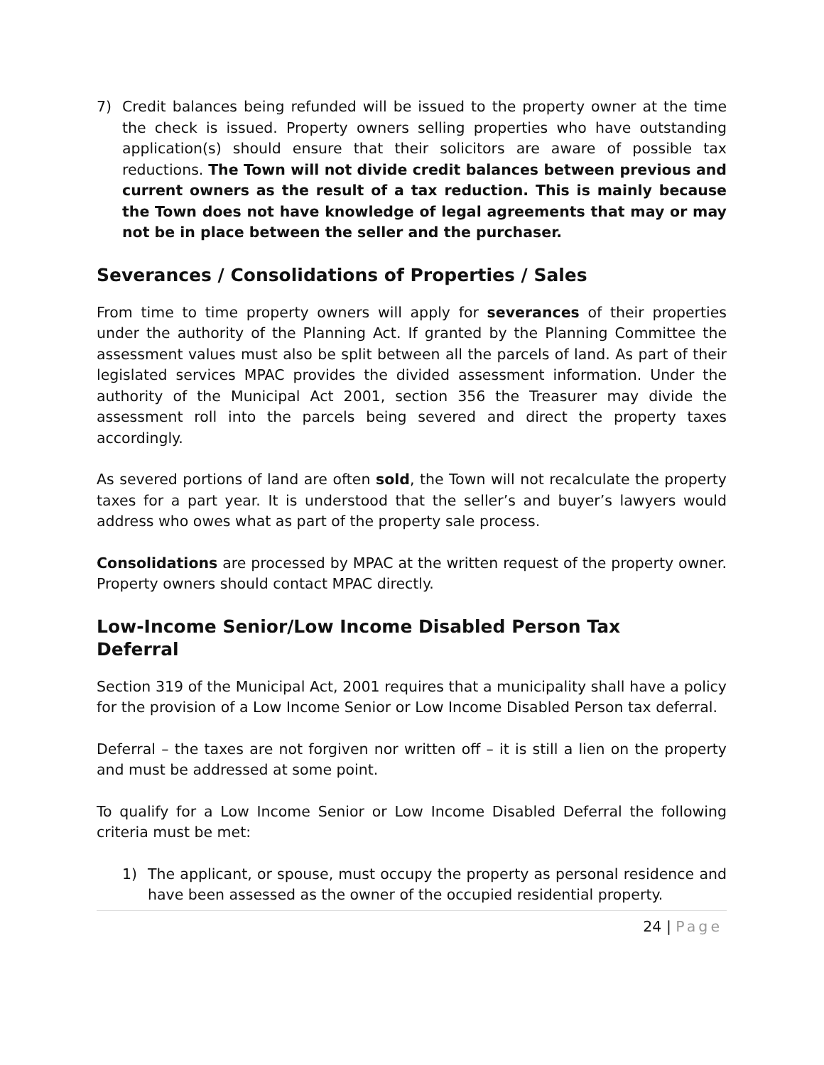7) Credit balances being refunded will be issued to the property owner at the time the check is issued. Property owners selling properties who have outstanding application(s) should ensure that their solicitors are aware of possible tax reductions. The Town will not divide credit balances between previous and current owners as the result of a tax reduction. This is mainly because the Town does not have knowledge of legal agreements that may or may not be in place between the seller and the purchaser.
Severances / Consolidations of Properties / Sales
From time to time property owners will apply for severances of their properties under the authority of the Planning Act. If granted by the Planning Committee the assessment values must also be split between all the parcels of land. As part of their legislated services MPAC provides the divided assessment information. Under the authority of the Municipal Act 2001, section 356 the Treasurer may divide the assessment roll into the parcels being severed and direct the property taxes accordingly.
As severed portions of land are often sold, the Town will not recalculate the property taxes for a part year. It is understood that the seller’s and buyer’s lawyers would address who owes what as part of the property sale process.
Consolidations are processed by MPAC at the written request of the property owner. Property owners should contact MPAC directly.
Low-Income Senior/Low Income Disabled Person Tax
Deferral
Section 319 of the Municipal Act, 2001 requires that a municipality shall have a policy for the provision of a Low Income Senior or Low Income Disabled Person tax deferral.
Deferral – the taxes are not forgiven nor written off – it is still a lien on the property and must be addressed at some point.
To qualify for a Low Income Senior or Low Income Disabled Deferral the following criteria must be met:
1) The applicant, or spouse, must occupy the property as personal residence and have been assessed as the owner of the occupied residential property.
24 | Page